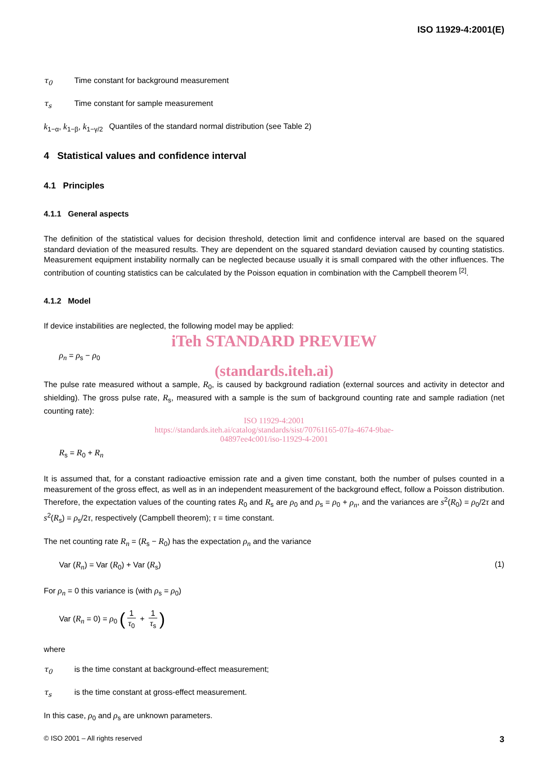ISO 11929-4:2001(E)
τ<sub>0</sub> Time constant for background measurement
τ<sub>s</sub> Time constant for sample measurement
k<sub>1−α</sub>, k<sub>1−β</sub>, k<sub>1−γ/2</sub> Quantiles of the standard normal distribution (see Table 2)
4 Statistical values and confidence interval
4.1 Principles
4.1.1 General aspects
The definition of the statistical values for decision threshold, detection limit and confidence interval are based on the squared standard deviation of the measured results. They are dependent on the squared standard deviation caused by counting statistics. Measurement equipment instability normally can be neglected because usually it is small compared with the other influences. The contribution of counting statistics can be calculated by the Poisson equation in combination with the Campbell theorem <sup>[2]</sup>.
4.1.2 Model
If device instabilities are neglected, the following model may be applied:
iTeh STANDARD PREVIEW
ρ<sub>n</sub> = ρ<sub>s</sub> − ρ<sub>0</sub>
(standards.iteh.ai)
The pulse rate measured without a sample, R<sub>0</sub>, is caused by background radiation (external sources and activity in detector and shielding). The gross pulse rate, R<sub>s</sub>, measured with a sample is the sum of background counting rate and sample radiation (net counting rate):
ISO 11929-4:2001
https://standards.iteh.ai/catalog/standards/sist/70761165-07fa-4674-9bae-
04897ee4c001/iso-11929-4-2001
R<sub>s</sub> = R<sub>0</sub> + R<sub>n</sub>
It is assumed that, for a constant radioactive emission rate and a given time constant, both the number of pulses counted in a measurement of the gross effect, as well as in an independent measurement of the background effect, follow a Poisson distribution. Therefore, the expectation values of the counting rates R<sub>0</sub> and R<sub>s</sub> are ρ<sub>0</sub> and ρ<sub>s</sub> = ρ<sub>0</sub> + ρ<sub>n</sub>, and the variances are s<sup>2</sup>(R<sub>0</sub>) = ρ<sub>0</sub>/2τ and s<sup>2</sup>(R<sub>s</sub>) = ρ<sub>s</sub>/2τ, respectively (Campbell theorem); τ = time constant.
The net counting rate R<sub>n</sub> = (R<sub>s</sub> − R<sub>0</sub>) has the expectation ρ<sub>n</sub> and the variance
Var (R<sub>n</sub>) = Var (R<sub>0</sub>) + Var (R<sub>s</sub>) (1)
For ρ<sub>n</sub> = 0 this variance is (with ρ<sub>s</sub> = ρ<sub>0</sub>)
Var (R<sub>n</sub> = 0) = ρ<sub>0</sub> (1 τ<sub>0</sub> + 1 τ<sub>s</sub>)
where
τ<sub>0</sub> is the time constant at background-effect measurement;
τ<sub>s</sub> is the time constant at gross-effect measurement.
In this case, ρ<sub>0</sub> and ρ<sub>s</sub> are unknown parameters.
© ISO 2001 – All rights reserved 3